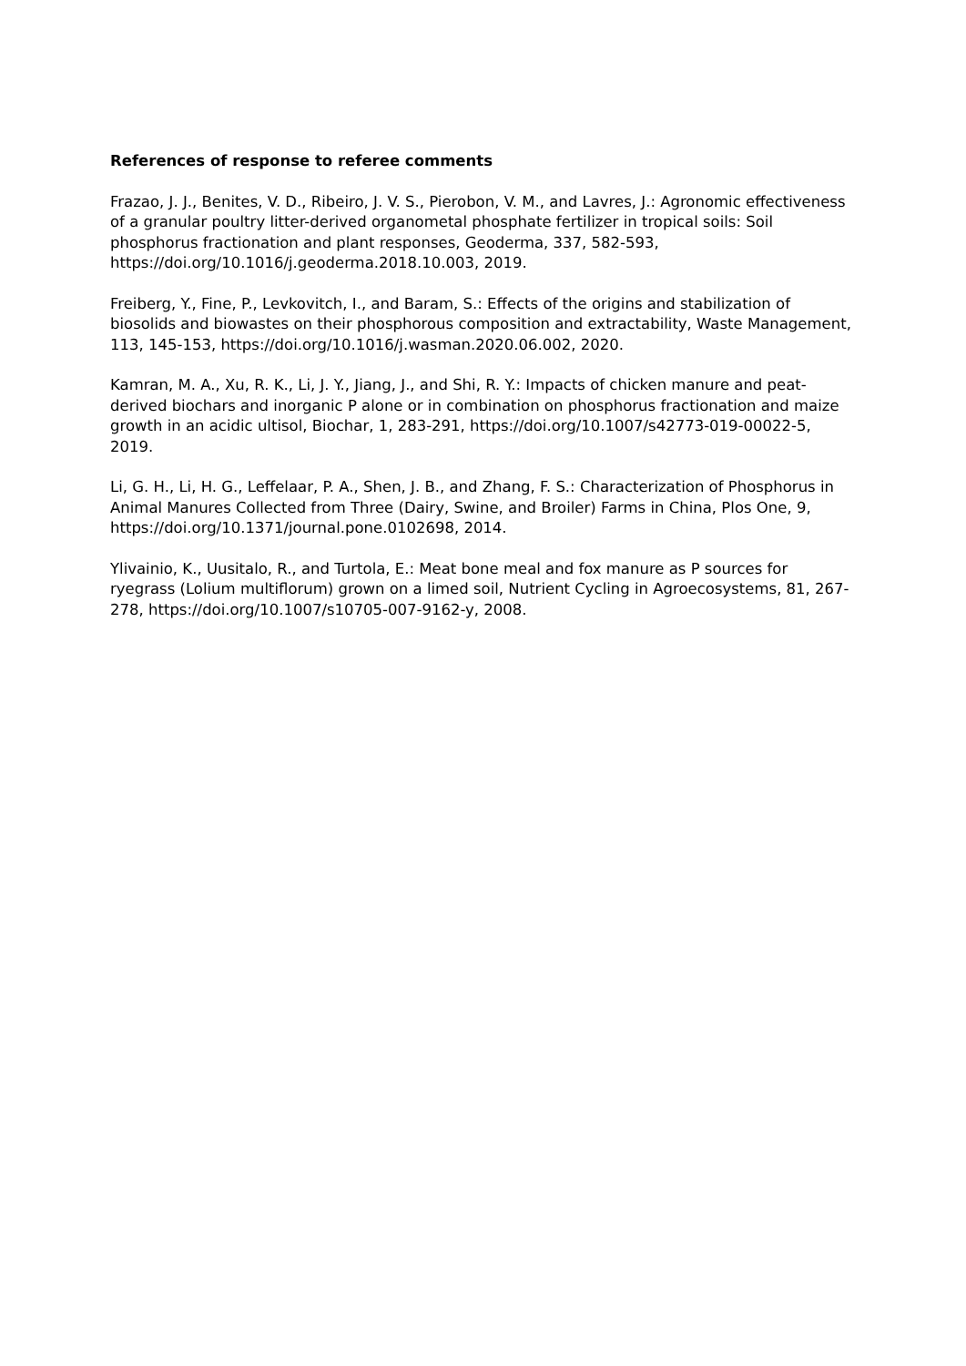References of response to referee comments
Frazao, J. J., Benites, V. D., Ribeiro, J. V. S., Pierobon, V. M., and Lavres, J.: Agronomic effectiveness of a granular poultry litter-derived organometal phosphate fertilizer in tropical soils: Soil phosphorus fractionation and plant responses, Geoderma, 337, 582-593, https://doi.org/10.1016/j.geoderma.2018.10.003, 2019.
Freiberg, Y., Fine, P., Levkovitch, I., and Baram, S.: Effects of the origins and stabilization of biosolids and biowastes on their phosphorous composition and extractability, Waste Management, 113, 145-153, https://doi.org/10.1016/j.wasman.2020.06.002, 2020.
Kamran, M. A., Xu, R. K., Li, J. Y., Jiang, J., and Shi, R. Y.: Impacts of chicken manure and peat-derived biochars and inorganic P alone or in combination on phosphorus fractionation and maize growth in an acidic ultisol, Biochar, 1, 283-291, https://doi.org/10.1007/s42773-019-00022-5, 2019.
Li, G. H., Li, H. G., Leffelaar, P. A., Shen, J. B., and Zhang, F. S.: Characterization of Phosphorus in Animal Manures Collected from Three (Dairy, Swine, and Broiler) Farms in China, Plos One, 9, https://doi.org/10.1371/journal.pone.0102698, 2014.
Ylivainio, K., Uusitalo, R., and Turtola, E.: Meat bone meal and fox manure as P sources for ryegrass (Lolium multiflorum) grown on a limed soil, Nutrient Cycling in Agroecosystems, 81, 267-278, https://doi.org/10.1007/s10705-007-9162-y, 2008.